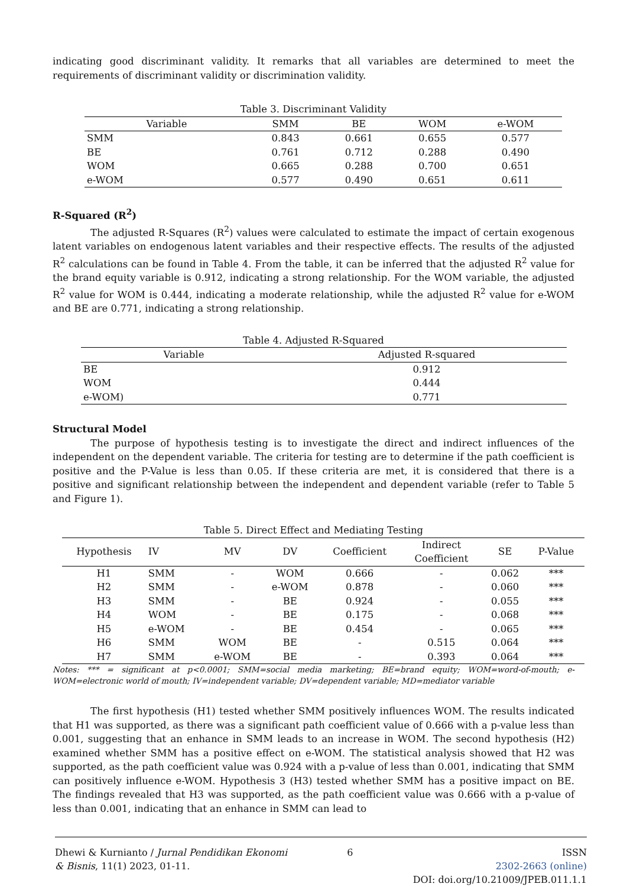indicating good discriminant validity. It remarks that all variables are determined to meet the requirements of discriminant validity or discrimination validity.
Table 3. Discriminant Validity
| Variable | SMM | BE | WOM | e-WOM |
| --- | --- | --- | --- | --- |
| SMM | 0.843 | 0.661 | 0.655 | 0.577 |
| BE | 0.761 | 0.712 | 0.288 | 0.490 |
| WOM | 0.665 | 0.288 | 0.700 | 0.651 |
| e-WOM | 0.577 | 0.490 | 0.651 | 0.611 |
R-Squared (R<sup>2</sup>)
The adjusted R-Squares (R<sup>2</sup>) values were calculated to estimate the impact of certain exogenous latent variables on endogenous latent variables and their respective effects. The results of the adjusted R<sup>2</sup> calculations can be found in Table 4. From the table, it can be inferred that the adjusted R<sup>2</sup> value for the brand equity variable is 0.912, indicating a strong relationship. For the WOM variable, the adjusted R<sup>2</sup> value for WOM is 0.444, indicating a moderate relationship, while the adjusted R<sup>2</sup> value for e-WOM and BE are 0.771, indicating a strong relationship.
Table 4. Adjusted R-Squared
| Variable | Adjusted R-squared |
| --- | --- |
| BE | 0.912 |
| WOM | 0.444 |
| e-WOM) | 0.771 |
Structural Model
The purpose of hypothesis testing is to investigate the direct and indirect influences of the independent on the dependent variable. The criteria for testing are to determine if the path coefficient is positive and the P-Value is less than 0.05. If these criteria are met, it is considered that there is a positive and significant relationship between the independent and dependent variable (refer to Table 5 and Figure 1).
Table 5. Direct Effect and Mediating Testing
| Hypothesis | IV | MV | DV | Coefficient | Indirect Coefficient | SE | P-Value |
| --- | --- | --- | --- | --- | --- | --- | --- |
| H1 | SMM | - | WOM | 0.666 | - | 0.062 | *** |
| H2 | SMM | - | e-WOM | 0.878 | - | 0.060 | *** |
| H3 | SMM | - | BE | 0.924 | - | 0.055 | *** |
| H4 | WOM | - | BE | 0.175 | - | 0.068 | *** |
| H5 | e-WOM | - | BE | 0.454 | - | 0.065 | *** |
| H6 | SMM | WOM | BE | - | 0.515 | 0.064 | *** |
| H7 | SMM | e-WOM | BE | - | 0.393 | 0.064 | *** |
Notes: *** = significant at p<0.0001; SMM=social media marketing; BE=brand equity; WOM=word-of-mouth; e-WOM=electronic world of mouth; IV=independent variable; DV=dependent variable; MD=mediator variable
The first hypothesis (H1) tested whether SMM positively influences WOM. The results indicated that H1 was supported, as there was a significant path coefficient value of 0.666 with a p-value less than 0.001, suggesting that an enhance in SMM leads to an increase in WOM. The second hypothesis (H2) examined whether SMM has a positive effect on e-WOM. The statistical analysis showed that H2 was supported, as the path coefficient value was 0.924 with a p-value of less than 0.001, indicating that SMM can positively influence e-WOM. Hypothesis 3 (H3) tested whether SMM has a positive impact on BE. The findings revealed that H3 was supported, as the path coefficient value was 0.666 with a p-value of less than 0.001, indicating that an enhance in SMM can lead to
Dhewi & Kurnianto / Jurnal Pendidikan Ekonomi
& Bisnis, 11(1) 2023, 01-11.
6 ISSN
2302-2663 (online)
DOI: doi.org/10.21009/JPEB.011.1.1